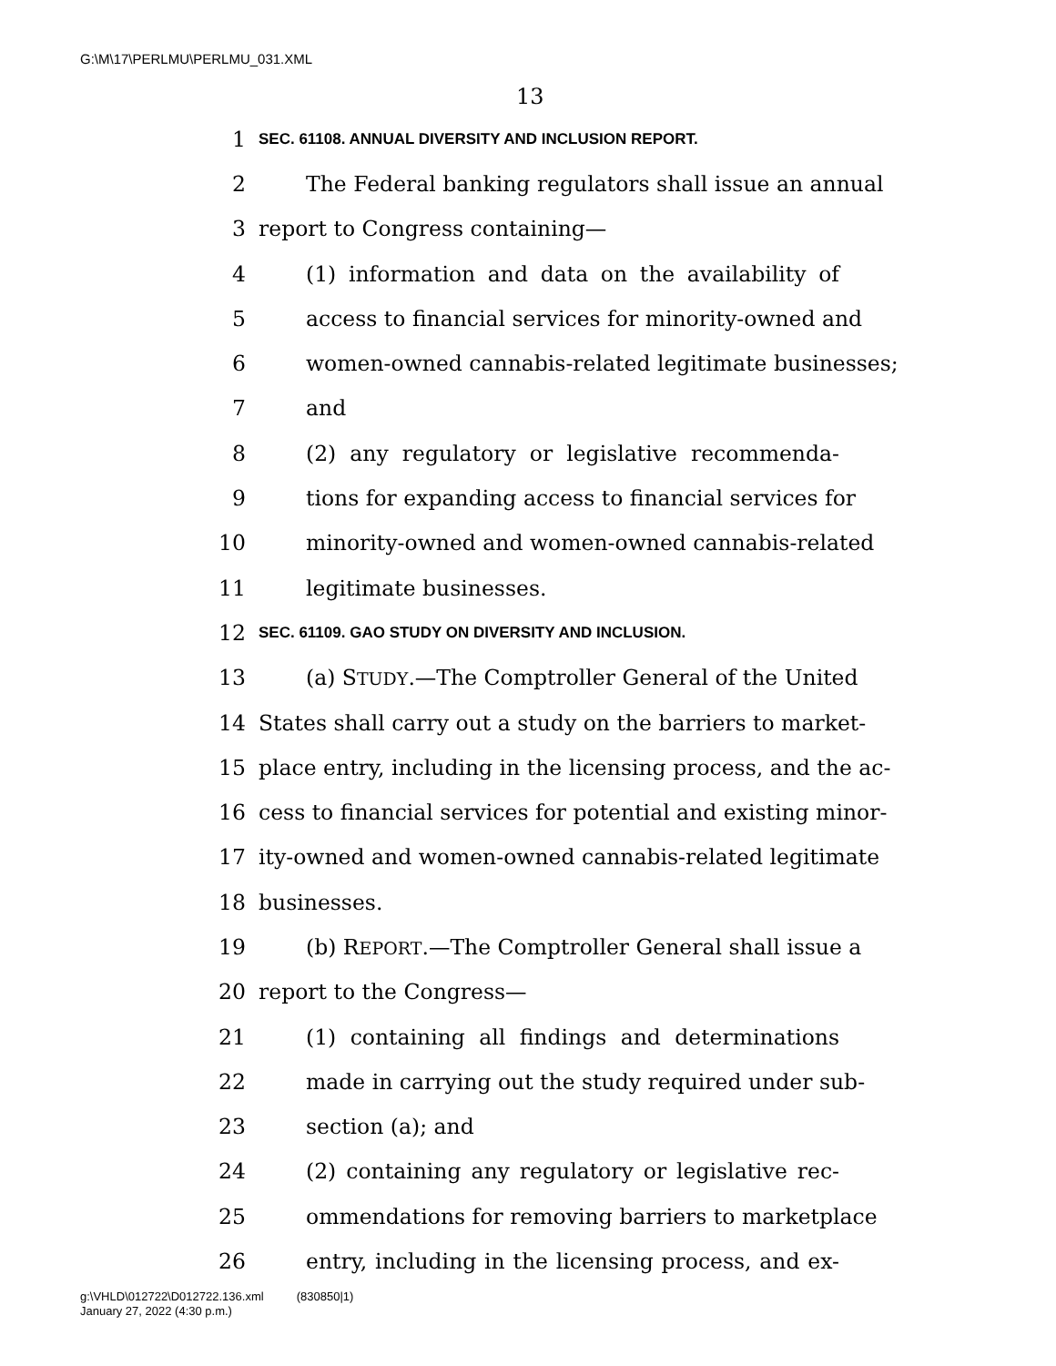G:\M\17\PERLMU\PERLMU_031.XML
13
1 SEC. 61108. ANNUAL DIVERSITY AND INCLUSION REPORT.
2 The Federal banking regulators shall issue an annual
3 report to Congress containing—
4 (1) information and data on the availability of
5 access to financial services for minority-owned and
6 women-owned cannabis-related legitimate businesses;
7 and
8 (2) any regulatory or legislative recommenda-
9 tions for expanding access to financial services for
10 minority-owned and women-owned cannabis-related
11 legitimate businesses.
12 SEC. 61109. GAO STUDY ON DIVERSITY AND INCLUSION.
13 (a) STUDY.—The Comptroller General of the United
14 States shall carry out a study on the barriers to market-
15 place entry, including in the licensing process, and the ac-
16 cess to financial services for potential and existing minor-
17 ity-owned and women-owned cannabis-related legitimate
18 businesses.
19 (b) REPORT.—The Comptroller General shall issue a
20 report to the Congress—
21 (1) containing all findings and determinations
22 made in carrying out the study required under sub-
23 section (a); and
24 (2) containing any regulatory or legislative rec-
25 ommendations for removing barriers to marketplace
26 entry, including in the licensing process, and ex-
g:\VHLD\012722\D012722.136.xml (830850|1)
January 27, 2022 (4:30 p.m.)